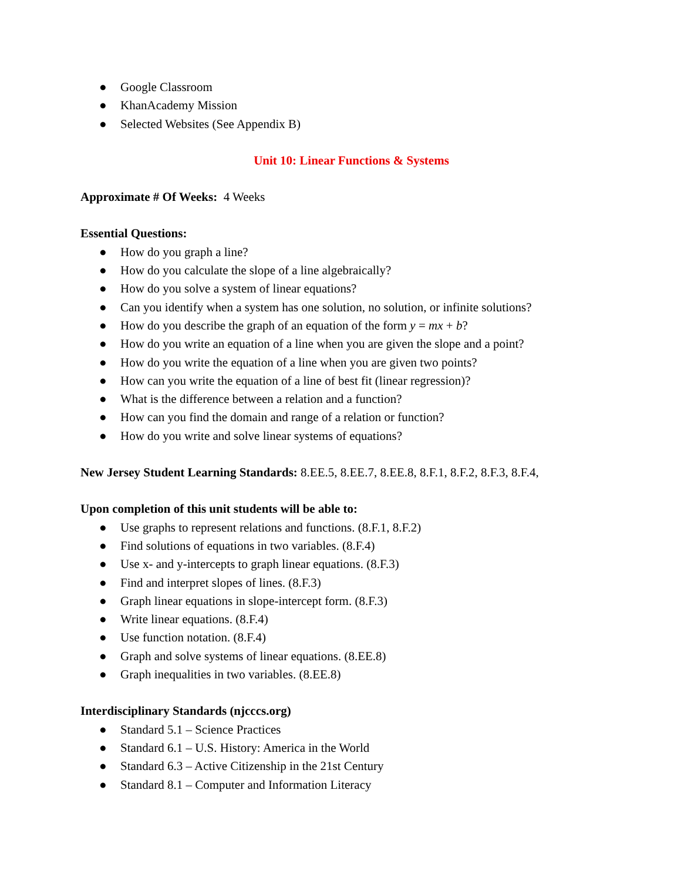● Google Classroom
● KhanAcademy Mission
● Selected Websites (See Appendix B)
Unit 10: Linear Functions & Systems
Approximate # Of Weeks: 4 Weeks
Essential Questions:
● How do you graph a line?
● How do you calculate the slope of a line algebraically?
● How do you solve a system of linear equations?
● Can you identify when a system has one solution, no solution, or infinite solutions?
● How do you describe the graph of an equation of the form y = mx + b?
● How do you write an equation of a line when you are given the slope and a point?
● How do you write the equation of a line when you are given two points?
● How can you write the equation of a line of best fit (linear regression)?
● What is the difference between a relation and a function?
● How can you find the domain and range of a relation or function?
● How do you write and solve linear systems of equations?
New Jersey Student Learning Standards: 8.EE.5, 8.EE.7, 8.EE.8, 8.F.1, 8.F.2, 8.F.3, 8.F.4,
Upon completion of this unit students will be able to:
● Use graphs to represent relations and functions. (8.F.1, 8.F.2)
● Find solutions of equations in two variables. (8.F.4)
● Use x- and y-intercepts to graph linear equations. (8.F.3)
● Find and interpret slopes of lines. (8.F.3)
● Graph linear equations in slope-intercept form. (8.F.3)
● Write linear equations. (8.F.4)
● Use function notation. (8.F.4)
● Graph and solve systems of linear equations. (8.EE.8)
● Graph inequalities in two variables. (8.EE.8)
Interdisciplinary Standards (njcccs.org)
● Standard 5.1 – Science Practices
● Standard 6.1 – U.S. History: America in the World
● Standard 6.3 – Active Citizenship in the 21st Century
● Standard 8.1 – Computer and Information Literacy